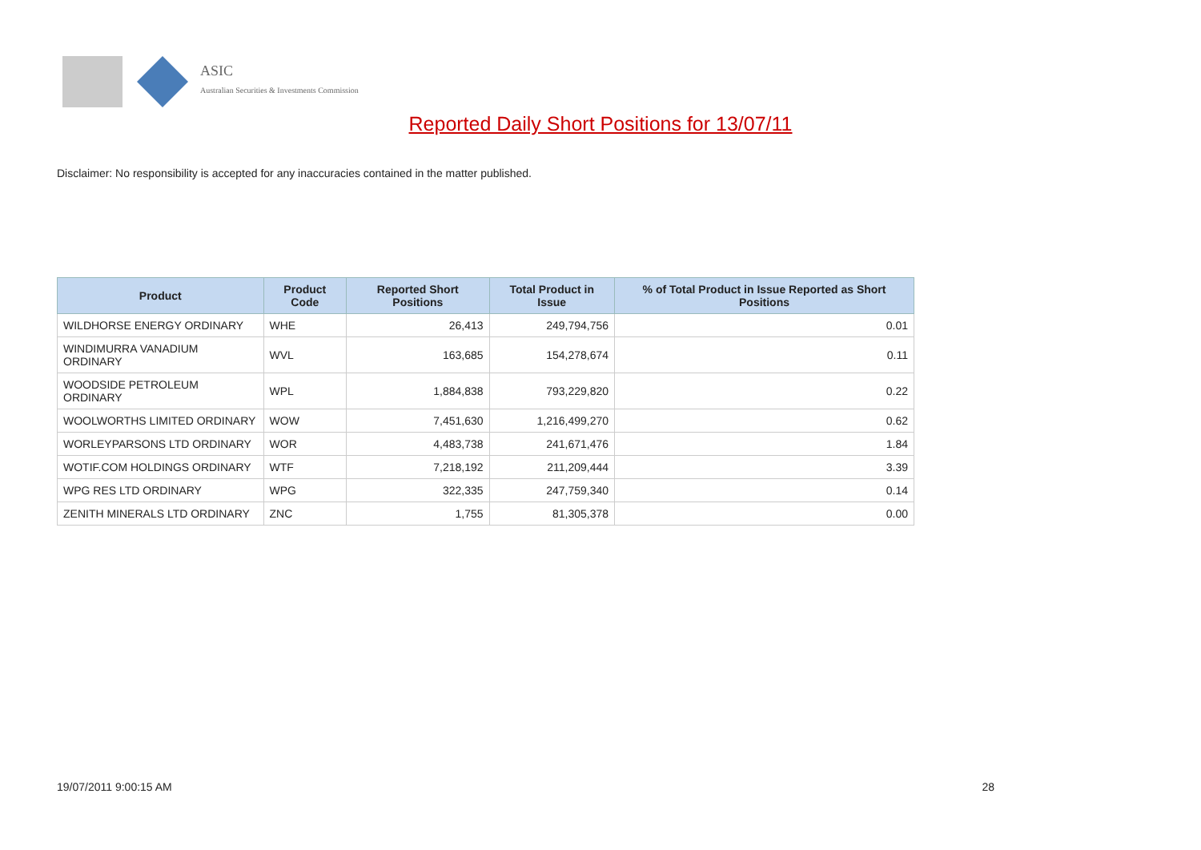ASIC
Australian Securities & Investments Commission
Reported Daily Short Positions for 13/07/11
Disclaimer: No responsibility is accepted for any inaccuracies contained in the matter published.
| Product | Product Code | Reported Short Positions | Total Product in Issue | % of Total Product in Issue Reported as Short Positions |
| --- | --- | --- | --- | --- |
| WILDHORSE ENERGY ORDINARY | WHE | 26,413 | 249,794,756 | 0.01 |
| WINDIMURRA VANADIUM ORDINARY | WVL | 163,685 | 154,278,674 | 0.11 |
| WOODSIDE PETROLEUM ORDINARY | WPL | 1,884,838 | 793,229,820 | 0.22 |
| WOOLWORTHS LIMITED ORDINARY | WOW | 7,451,630 | 1,216,499,270 | 0.62 |
| WORLEYPARSONS LTD ORDINARY | WOR | 4,483,738 | 241,671,476 | 1.84 |
| WOTIF.COM HOLDINGS ORDINARY | WTF | 7,218,192 | 211,209,444 | 3.39 |
| WPG RES LTD ORDINARY | WPG | 322,335 | 247,759,340 | 0.14 |
| ZENITH MINERALS LTD ORDINARY | ZNC | 1,755 | 81,305,378 | 0.00 |
19/07/2011 9:00:15 AM 28